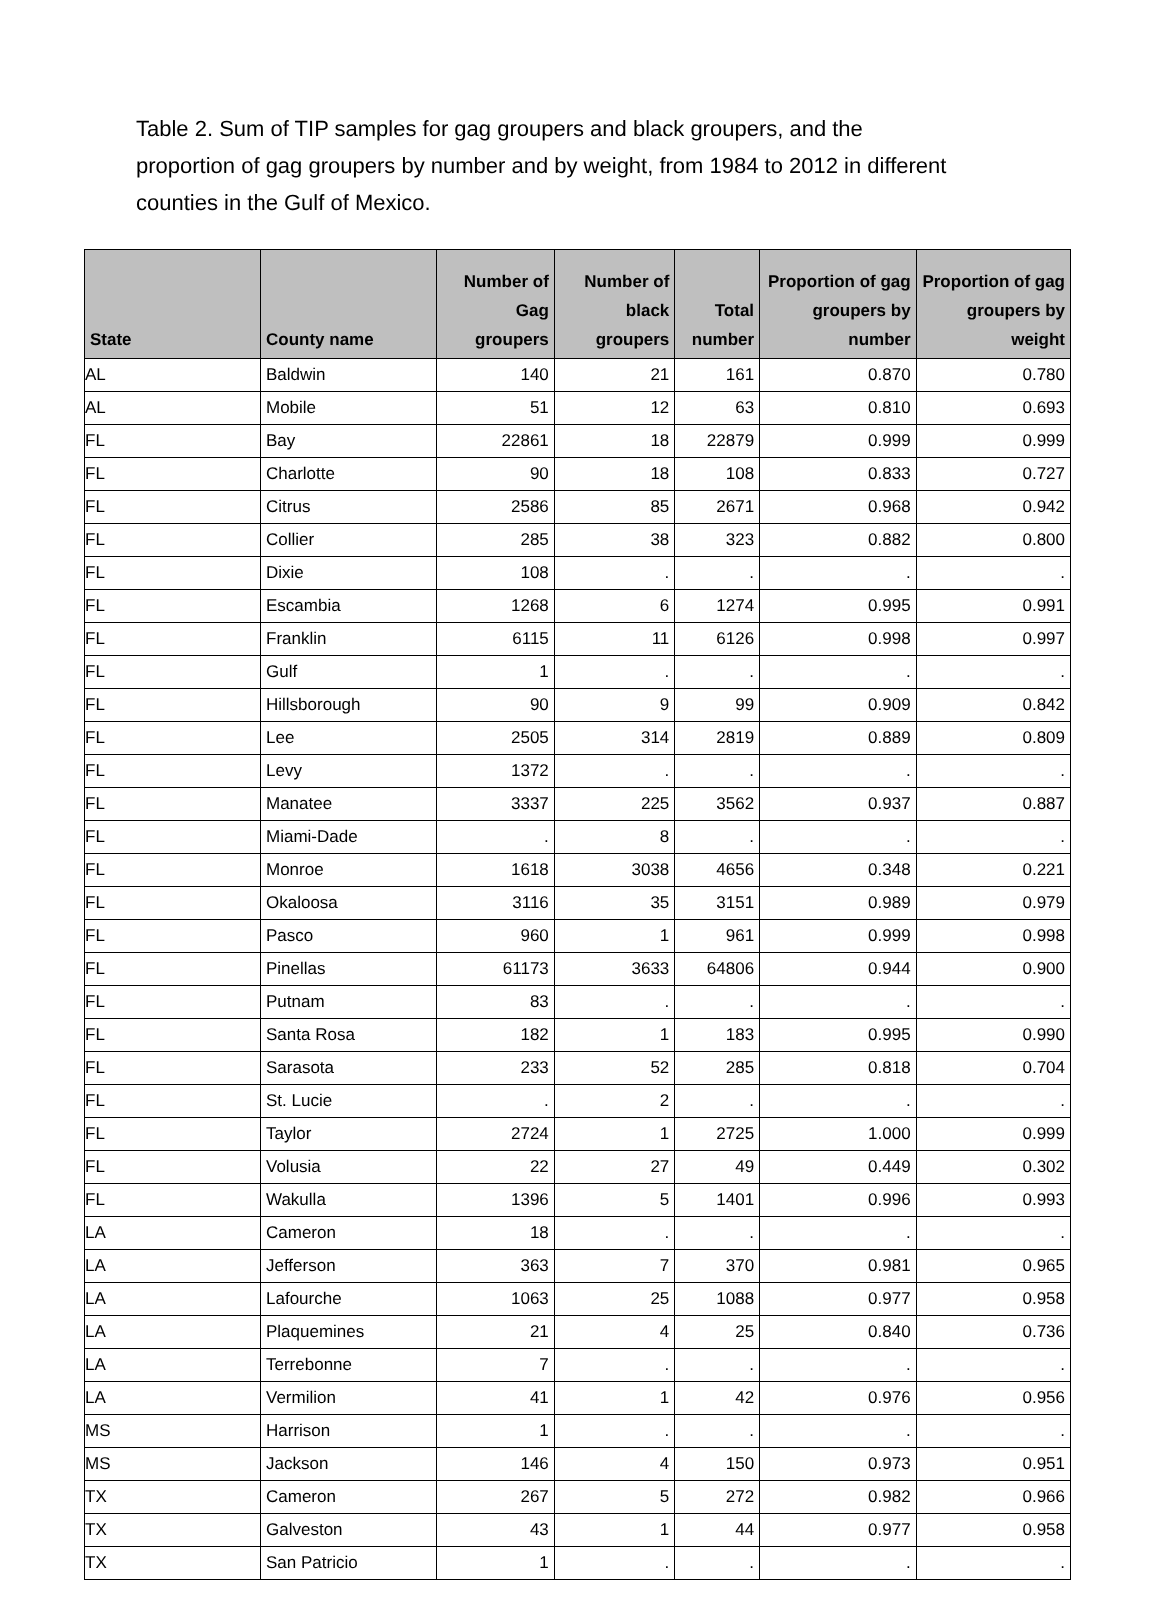Table 2. Sum of TIP samples for gag groupers and black groupers, and the proportion of gag groupers by number and by weight, from 1984 to 2012 in different counties in the Gulf of Mexico.
| State | County name | Number of Gag groupers | Number of black groupers | Total number | Proportion of gag groupers by number | Proportion of gag groupers by weight |
| --- | --- | --- | --- | --- | --- | --- |
| AL | Baldwin | 140 | 21 | 161 | 0.870 | 0.780 |
| AL | Mobile | 51 | 12 | 63 | 0.810 | 0.693 |
| FL | Bay | 22861 | 18 | 22879 | 0.999 | 0.999 |
| FL | Charlotte | 90 | 18 | 108 | 0.833 | 0.727 |
| FL | Citrus | 2586 | 85 | 2671 | 0.968 | 0.942 |
| FL | Collier | 285 | 38 | 323 | 0.882 | 0.800 |
| FL | Dixie | 108 | . | . | . | . |
| FL | Escambia | 1268 | 6 | 1274 | 0.995 | 0.991 |
| FL | Franklin | 6115 | 11 | 6126 | 0.998 | 0.997 |
| FL | Gulf | 1 | . | . | . | . |
| FL | Hillsborough | 90 | 9 | 99 | 0.909 | 0.842 |
| FL | Lee | 2505 | 314 | 2819 | 0.889 | 0.809 |
| FL | Levy | 1372 | . | . | . | . |
| FL | Manatee | 3337 | 225 | 3562 | 0.937 | 0.887 |
| FL | Miami-Dade | . | 8 | . | . | . |
| FL | Monroe | 1618 | 3038 | 4656 | 0.348 | 0.221 |
| FL | Okaloosa | 3116 | 35 | 3151 | 0.989 | 0.979 |
| FL | Pasco | 960 | 1 | 961 | 0.999 | 0.998 |
| FL | Pinellas | 61173 | 3633 | 64806 | 0.944 | 0.900 |
| FL | Putnam | 83 | . | . | . | . |
| FL | Santa Rosa | 182 | 1 | 183 | 0.995 | 0.990 |
| FL | Sarasota | 233 | 52 | 285 | 0.818 | 0.704 |
| FL | St. Lucie | . | 2 | . | . | . |
| FL | Taylor | 2724 | 1 | 2725 | 1.000 | 0.999 |
| FL | Volusia | 22 | 27 | 49 | 0.449 | 0.302 |
| FL | Wakulla | 1396 | 5 | 1401 | 0.996 | 0.993 |
| LA | Cameron | 18 | . | . | . | . |
| LA | Jefferson | 363 | 7 | 370 | 0.981 | 0.965 |
| LA | Lafourche | 1063 | 25 | 1088 | 0.977 | 0.958 |
| LA | Plaquemines | 21 | 4 | 25 | 0.840 | 0.736 |
| LA | Terrebonne | 7 | . | . | . | . |
| LA | Vermilion | 41 | 1 | 42 | 0.976 | 0.956 |
| MS | Harrison | 1 | . | . | . | . |
| MS | Jackson | 146 | 4 | 150 | 0.973 | 0.951 |
| TX | Cameron | 267 | 5 | 272 | 0.982 | 0.966 |
| TX | Galveston | 43 | 1 | 44 | 0.977 | 0.958 |
| TX | San Patricio | 1 | . | . | . | . |